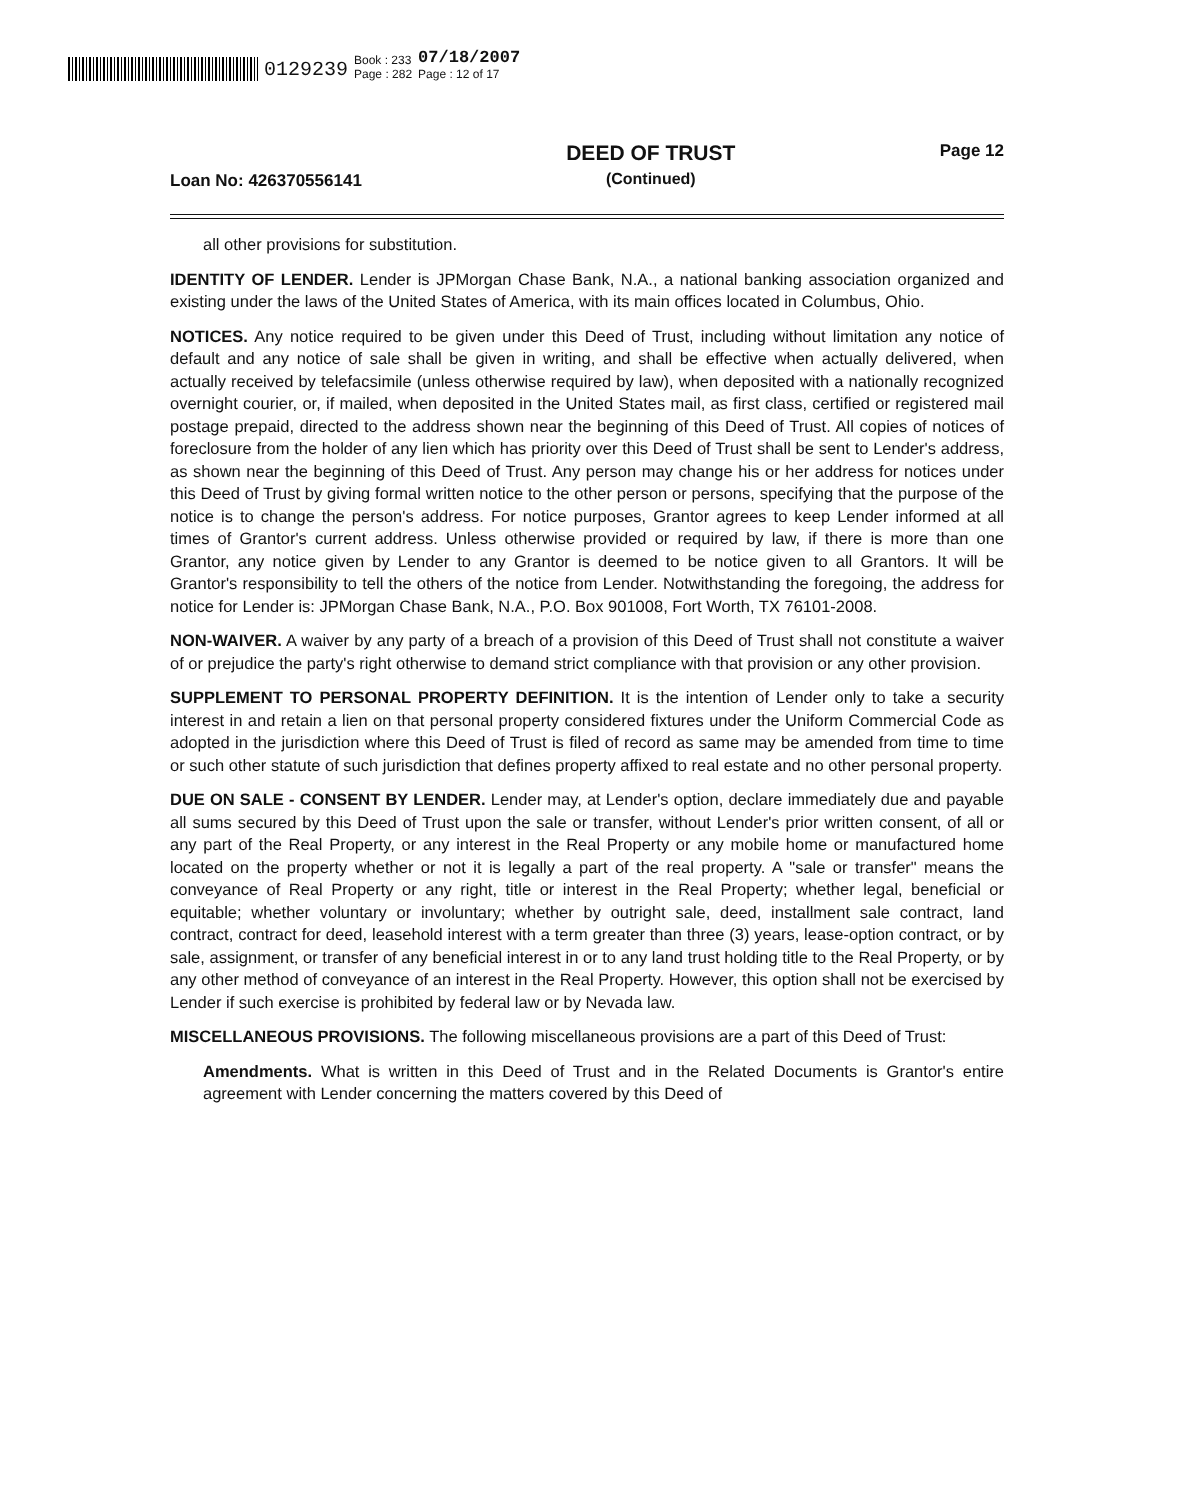0129239 Book : 233
Page : 282 07/18/2007
Page : 12 of 17
Loan No: 426370556141 DEED OF TRUST
(Continued) Page 12
all other provisions for substitution.
IDENTITY OF LENDER. Lender is JPMorgan Chase Bank, N.A., a national banking association organized and existing under the laws of the United States of America, with its main offices located in Columbus, Ohio.
NOTICES. Any notice required to be given under this Deed of Trust, including without limitation any notice of default and any notice of sale shall be given in writing, and shall be effective when actually delivered, when actually received by telefacsimile (unless otherwise required by law), when deposited with a nationally recognized overnight courier, or, if mailed, when deposited in the United States mail, as first class, certified or registered mail postage prepaid, directed to the address shown near the beginning of this Deed of Trust. All copies of notices of foreclosure from the holder of any lien which has priority over this Deed of Trust shall be sent to Lender's address, as shown near the beginning of this Deed of Trust. Any person may change his or her address for notices under this Deed of Trust by giving formal written notice to the other person or persons, specifying that the purpose of the notice is to change the person's address. For notice purposes, Grantor agrees to keep Lender informed at all times of Grantor's current address. Unless otherwise provided or required by law, if there is more than one Grantor, any notice given by Lender to any Grantor is deemed to be notice given to all Grantors. It will be Grantor's responsibility to tell the others of the notice from Lender. Notwithstanding the foregoing, the address for notice for Lender is: JPMorgan Chase Bank, N.A., P.O. Box 901008, Fort Worth, TX 76101-2008.
NON-WAIVER. A waiver by any party of a breach of a provision of this Deed of Trust shall not constitute a waiver of or prejudice the party's right otherwise to demand strict compliance with that provision or any other provision.
SUPPLEMENT TO PERSONAL PROPERTY DEFINITION. It is the intention of Lender only to take a security interest in and retain a lien on that personal property considered fixtures under the Uniform Commercial Code as adopted in the jurisdiction where this Deed of Trust is filed of record as same may be amended from time to time or such other statute of such jurisdiction that defines property affixed to real estate and no other personal property.
DUE ON SALE - CONSENT BY LENDER. Lender may, at Lender's option, declare immediately due and payable all sums secured by this Deed of Trust upon the sale or transfer, without Lender's prior written consent, of all or any part of the Real Property, or any interest in the Real Property or any mobile home or manufactured home located on the property whether or not it is legally a part of the real property. A "sale or transfer" means the conveyance of Real Property or any right, title or interest in the Real Property; whether legal, beneficial or equitable; whether voluntary or involuntary; whether by outright sale, deed, installment sale contract, land contract, contract for deed, leasehold interest with a term greater than three (3) years, lease-option contract, or by sale, assignment, or transfer of any beneficial interest in or to any land trust holding title to the Real Property, or by any other method of conveyance of an interest in the Real Property. However, this option shall not be exercised by Lender if such exercise is prohibited by federal law or by Nevada law.
MISCELLANEOUS PROVISIONS. The following miscellaneous provisions are a part of this Deed of Trust:
Amendments. What is written in this Deed of Trust and in the Related Documents is Grantor's entire agreement with Lender concerning the matters covered by this Deed of